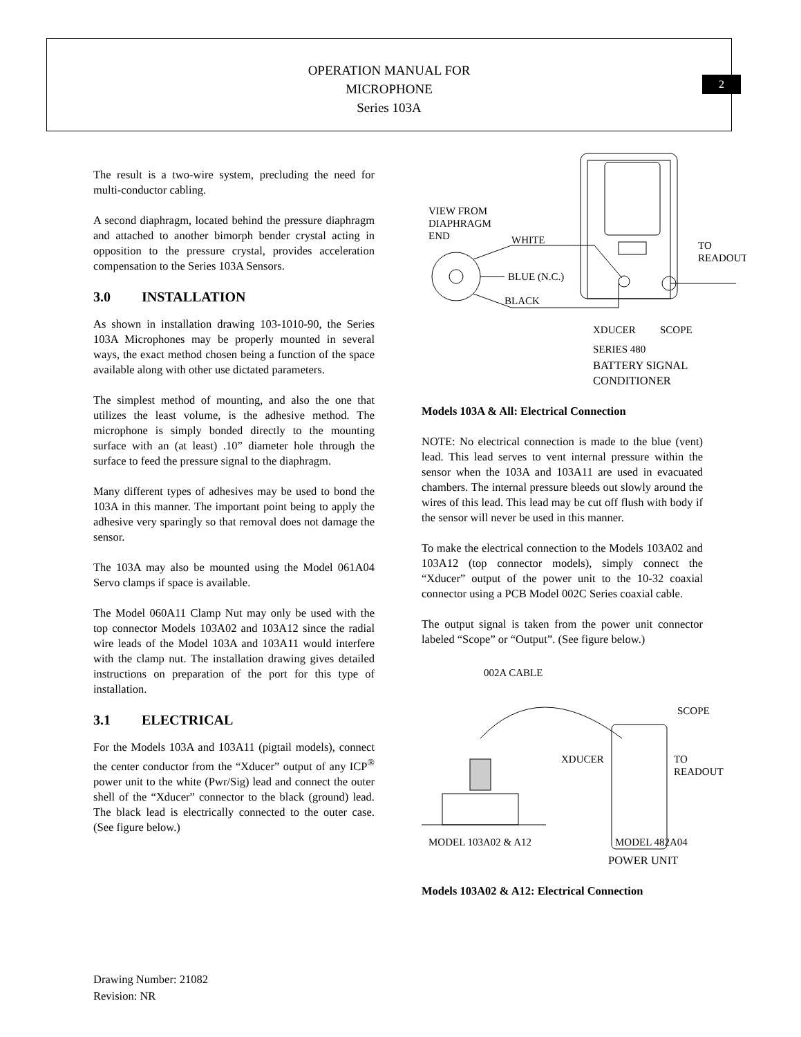OPERATION MANUAL FOR
MICROPHONE
Series 103A
2
The result is a two-wire system, precluding the need for multi-conductor cabling.
A second diaphragm, located behind the pressure diaphragm and attached to another bimorph bender crystal acting in opposition to the pressure crystal, provides acceleration compensation to the Series 103A Sensors.
3.0 INSTALLATION
As shown in installation drawing 103-1010-90, the Series 103A Microphones may be properly mounted in several ways, the exact method chosen being a function of the space available along with other use dictated parameters.
The simplest method of mounting, and also the one that utilizes the least volume, is the adhesive method. The microphone is simply bonded directly to the mounting surface with an (at least) .10” diameter hole through the surface to feed the pressure signal to the diaphragm.
Many different types of adhesives may be used to bond the 103A in this manner. The important point being to apply the adhesive very sparingly so that removal does not damage the sensor.
The 103A may also be mounted using the Model 061A04 Servo clamps if space is available.
The Model 060A11 Clamp Nut may only be used with the top connector Models 103A02 and 103A12 since the radial wire leads of the Model 103A and 103A11 would interfere with the clamp nut. The installation drawing gives detailed instructions on preparation of the port for this type of installation.
3.1 ELECTRICAL
For the Models 103A and 103A11 (pigtail models), connect the center conductor from the “Xducer” output of any ICP<sup>®</sup> power unit to the white (Pwr/Sig) lead and connect the outer shell of the “Xducer” connector to the black (ground) lead. The black lead is electrically connected to the outer case. (See figure below.)
VIEW FROM
DIAPHRAGM
END
WHITE
BLUE (N.C.)
BLACK
TO
READOUT
XDUCER
SCOPE
SERIES 480
BATTERY SIGNAL CONDITIONER
Models 103A & All: Electrical Connection
NOTE: No electrical connection is made to the blue (vent) lead. This lead serves to vent internal pressure within the sensor when the 103A and 103A11 are used in evacuated chambers. The internal pressure bleeds out slowly around the wires of this lead. This lead may be cut off flush with body if the sensor will never be used in this manner.
To make the electrical connection to the Models 103A02 and 103A12 (top connector models), simply connect the “Xducer” output of the power unit to the 10-32 coaxial connector using a PCB Model 002C Series coaxial cable.
The output signal is taken from the power unit connector labeled “Scope” or “Output”. (See figure below.)
002A CABLE
SCOPE
XDUCER
TO
READOUT
MODEL 103A02 & A12
MODEL 482A04
POWER UNIT
Models 103A02 & A12: Electrical Connection
Drawing Number: 21082
Revision: NR